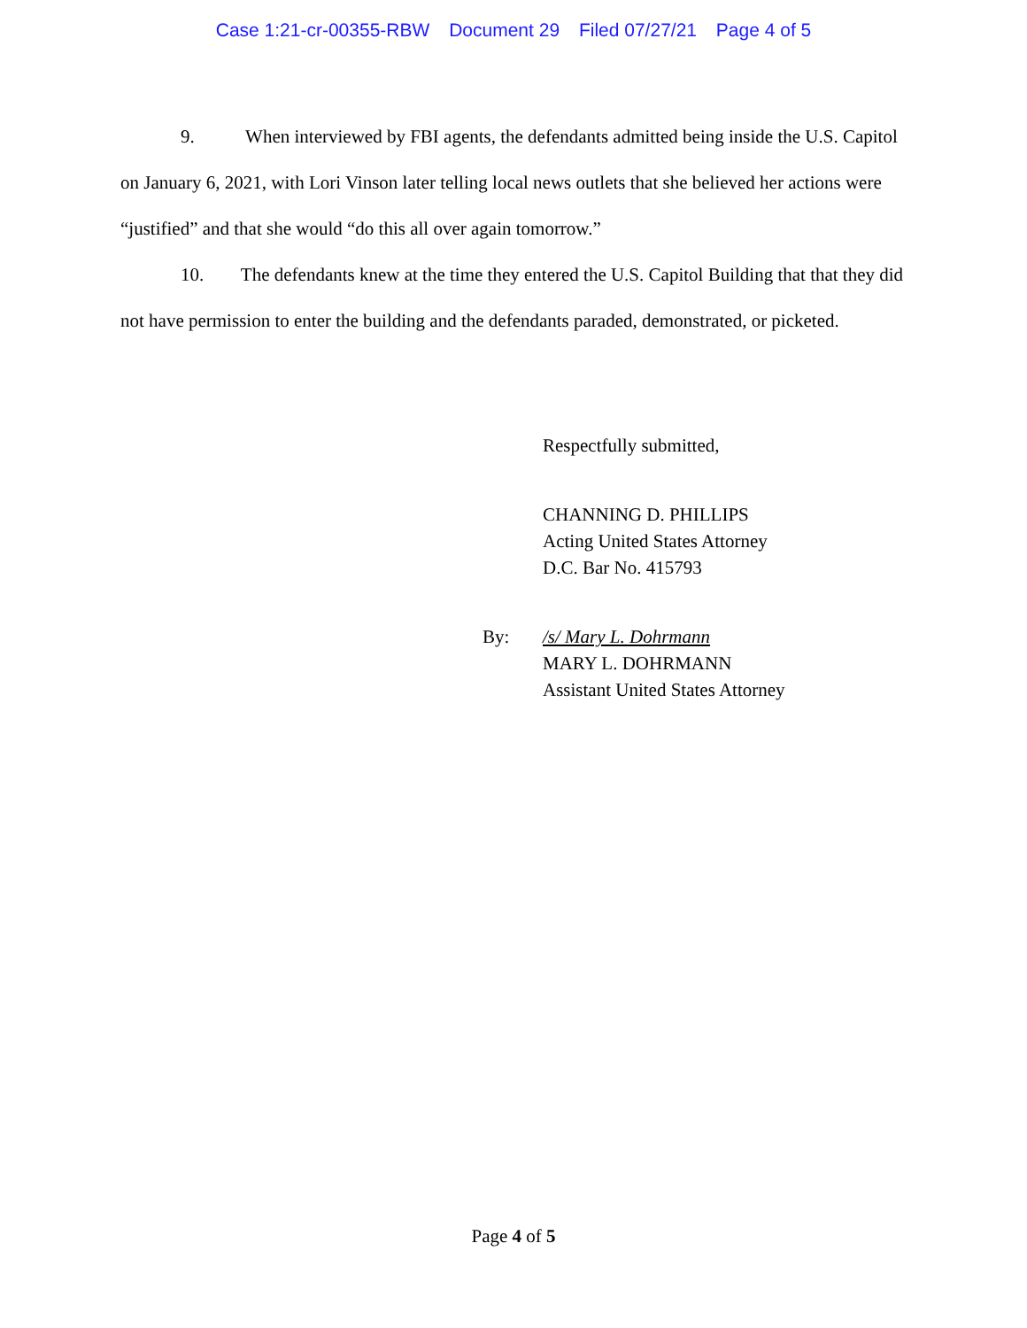Case 1:21-cr-00355-RBW Document 29 Filed 07/27/21 Page 4 of 5
9. When interviewed by FBI agents, the defendants admitted being inside the U.S. Capitol on January 6, 2021, with Lori Vinson later telling local news outlets that she believed her actions were “justified” and that she would “do this all over again tomorrow.”
10. The defendants knew at the time they entered the U.S. Capitol Building that that they did not have permission to enter the building and the defendants paraded, demonstrated, or picketed.
Respectfully submitted,
CHANNING D. PHILLIPS
Acting United States Attorney
D.C. Bar No. 415793
By: /s/ Mary L. Dohrmann
MARY L. DOHRMANN
Assistant United States Attorney
Page 4 of 5